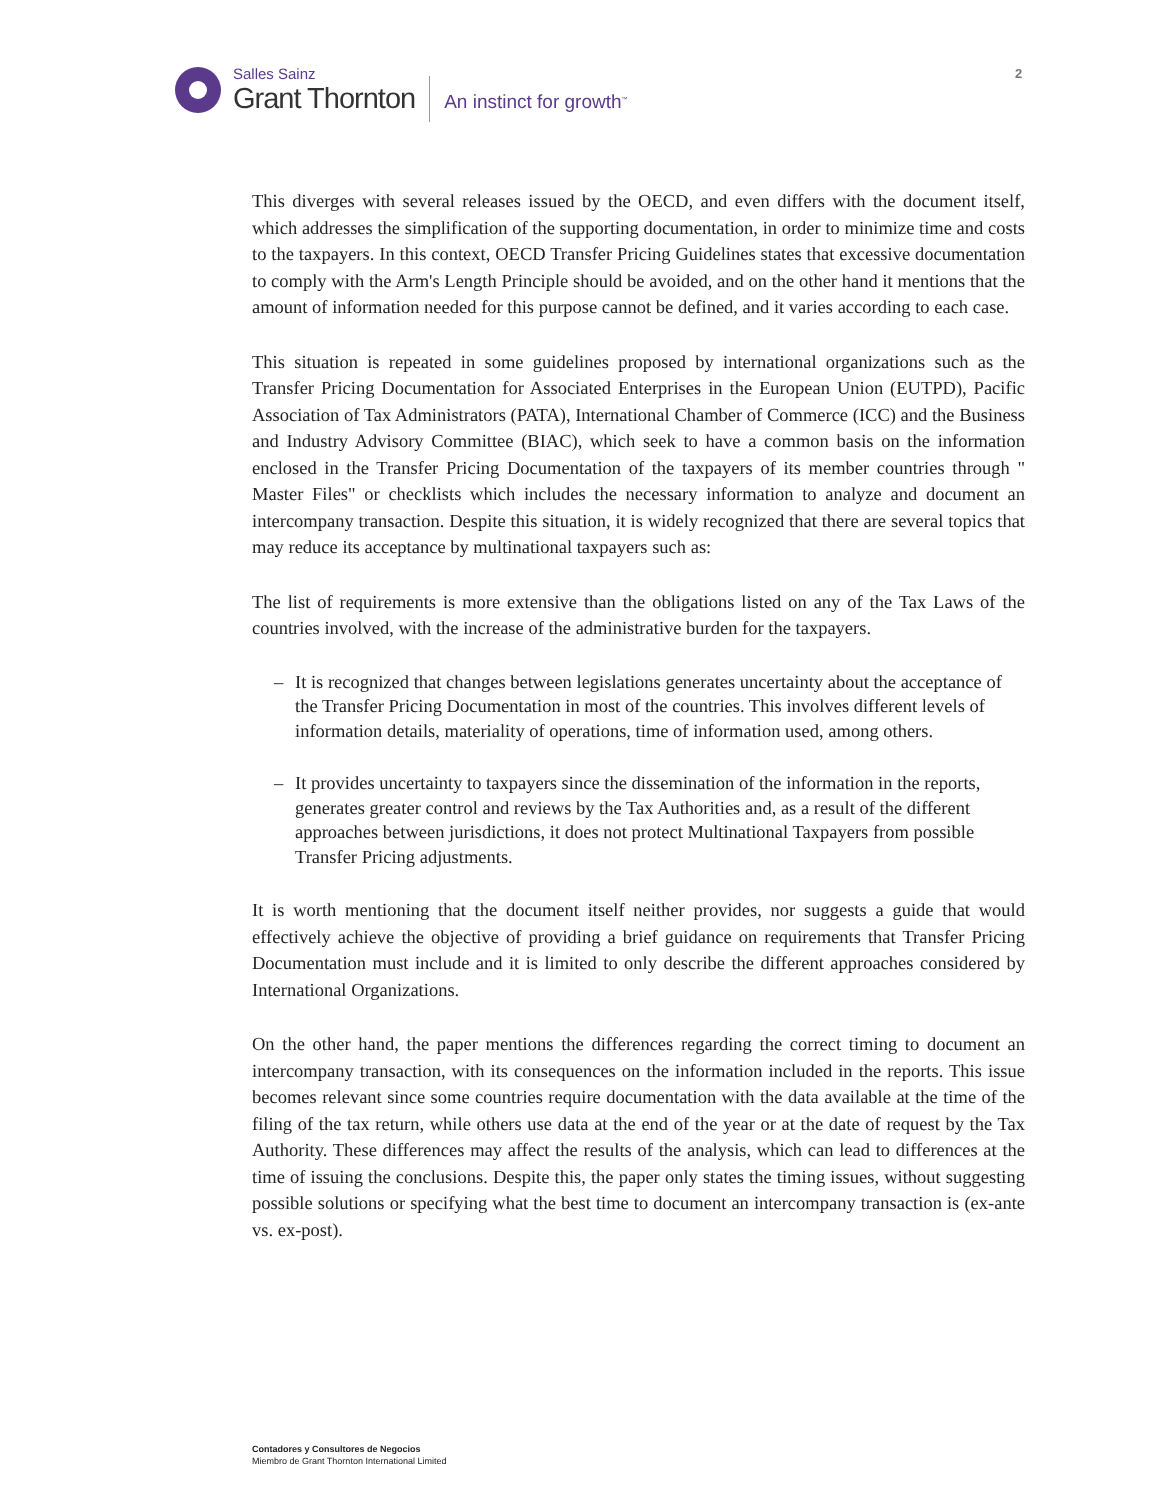Salles Sainz
Grant Thornton
An instinct for growth<sup>™</sup>
2
This diverges with several releases issued by the OECD, and even differs with the document itself, which addresses the simplification of the supporting documentation, in order to minimize time and costs to the taxpayers. In this context, OECD Transfer Pricing Guidelines states that excessive documentation to comply with the Arm's Length Principle should be avoided, and on the other hand it mentions that the amount of information needed for this purpose cannot be defined, and it varies according to each case.
This situation is repeated in some guidelines proposed by international organizations such as the Transfer Pricing Documentation for Associated Enterprises in the European Union (EUTPD), Pacific Association of Tax Administrators (PATA), International Chamber of Commerce (ICC) and the Business and Industry Advisory Committee (BIAC), which seek to have a common basis on the information enclosed in the Transfer Pricing Documentation of the taxpayers of its member countries through " Master Files" or checklists which includes the necessary information to analyze and document an intercompany transaction. Despite this situation, it is widely recognized that there are several topics that may reduce its acceptance by multinational taxpayers such as:
The list of requirements is more extensive than the obligations listed on any of the Tax Laws of the countries involved, with the increase of the administrative burden for the taxpayers.
– It is recognized that changes between legislations generates uncertainty about the acceptance of the Transfer Pricing Documentation in most of the countries. This involves different levels of information details, materiality of operations, time of information used, among others.
– It provides uncertainty to taxpayers since the dissemination of the information in the reports, generates greater control and reviews by the Tax Authorities and, as a result of the different approaches between jurisdictions, it does not protect Multinational Taxpayers from possible Transfer Pricing adjustments.
It is worth mentioning that the document itself neither provides, nor suggests a guide that would effectively achieve the objective of providing a brief guidance on requirements that Transfer Pricing Documentation must include and it is limited to only describe the different approaches considered by International Organizations.
On the other hand, the paper mentions the differences regarding the correct timing to document an intercompany transaction, with its consequences on the information included in the reports. This issue becomes relevant since some countries require documentation with the data available at the time of the filing of the tax return, while others use data at the end of the year or at the date of request by the Tax Authority. These differences may affect the results of the analysis, which can lead to differences at the time of issuing the conclusions. Despite this, the paper only states the timing issues, without suggesting possible solutions or specifying what the best time to document an intercompany transaction is (ex-ante vs. ex-post).
Contadores y Consultores de Negocios
Miembro de Grant Thornton International Limited